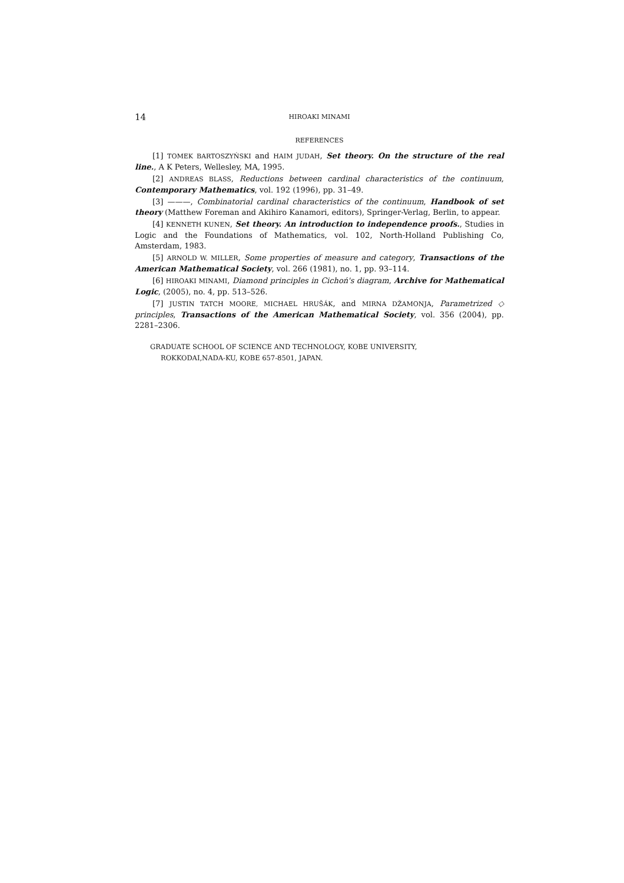14 HIROAKI MINAMI
REFERENCES
[1] TOMEK BARTOSZYŃSKI and HAIM JUDAH, Set theory. On the structure of the real line., A K Peters, Wellesley, MA, 1995.
[2] ANDREAS BLASS, Reductions between cardinal characteristics of the continuum, Contemporary Mathematics, vol. 192 (1996), pp. 31–49.
[3] ———, Combinatorial cardinal characteristics of the continuum, Handbook of set theory (Matthew Foreman and Akihiro Kanamori, editors), Springer-Verlag, Berlin, to appear.
[4] KENNETH KUNEN, Set theory. An introduction to independence proofs., Studies in Logic and the Foundations of Mathematics, vol. 102, North-Holland Publishing Co, Amsterdam, 1983.
[5] ARNOLD W. MILLER, Some properties of measure and category, Transactions of the American Mathematical Society, vol. 266 (1981), no. 1, pp. 93–114.
[6] HIROAKI MINAMI, Diamond principles in Cichoń's diagram, Archive for Mathematical Logic, (2005), no. 4, pp. 513–526.
[7] JUSTIN TATCH MOORE, MICHAEL HRUŠÁK, and MIRNA DŽAMONJA, Parametrized ◇ principles, Transactions of the American Mathematical Society, vol. 356 (2004), pp. 2281–2306.
GRADUATE SCHOOL OF SCIENCE AND TECHNOLOGY, KOBE UNIVERSITY,
ROKKODAI,NADA-KU, KOBE 657-8501, JAPAN.